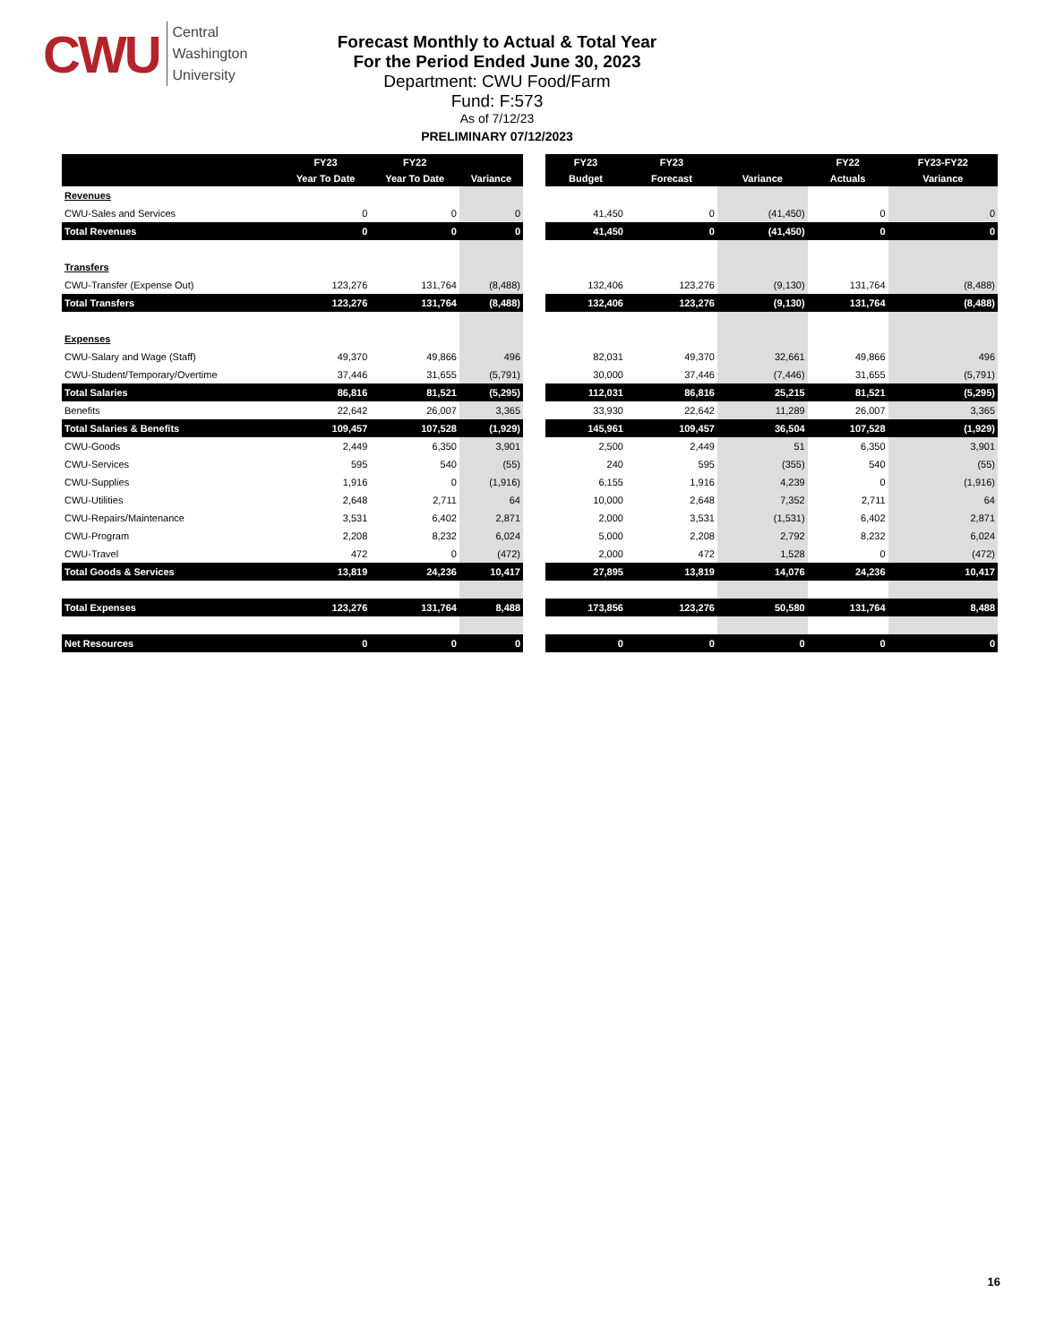CWU
Central
Washington
University
Forecast Monthly to Actual & Total Year
For the Period Ended June 30, 2023
Department: CWU Food/Farm
Fund: F:573
As of 7/12/23
PRELIMINARY 07/12/2023
| | FY23 | FY22 | |
| --- | --- | --- | --- |
| | Year To Date | Year To Date | Variance |
| Revenues | | | |
| CWU-Sales and Services | 0 | 0 | 0 |
| Total Revenues | 0 | 0 | 0 |
| Transfers | | | |
| CWU-Transfer (Expense Out) | 123,276 | 131,764 | (8,488) |
| Total Transfers | 123,276 | 131,764 | (8,488) |
| Expenses | | | |
| CWU-Salary and Wage (Staff) | 49,370 | 49,866 | 496 |
| CWU-Student/Temporary/Overtime | 37,446 | 31,655 | (5,791) |
| Total Salaries | 86,816 | 81,521 | (5,295) |
| Benefits | 22,642 | 26,007 | 3,365 |
| Total Salaries & Benefits | 109,457 | 107,528 | (1,929) |
| CWU-Goods | 2,449 | 6,350 | 3,901 |
| CWU-Services | 595 | 540 | (55) |
| CWU-Supplies | 1,916 | 0 | (1,916) |
| CWU-Utilities | 2,648 | 2,711 | 64 |
| CWU-Repairs/Maintenance | 3,531 | 6,402 | 2,871 |
| CWU-Program | 2,208 | 8,232 | 6,024 |
| CWU-Travel | 472 | 0 | (472) |
| Total Goods & Services | 13,819 | 24,236 | 10,417 |
| Total Expenses | 123,276 | 131,764 | 8,488 |
| Net Resources | 0 | 0 | 0 |
| FY23 | FY23 | | FY22 | FY23-FY22 |
| --- | --- | --- | --- | --- |
| Budget | Forecast | Variance | Actuals | Variance |
| 41,450 | 0 | (41,450) | 0 | 0 |
| 41,450 | 0 | (41,450) | 0 | 0 |
| 132,406 | 123,276 | (9,130) | 131,764 | (8,488) |
| 132,406 | 123,276 | (9,130) | 131,764 | (8,488) |
| 82,031 | 49,370 | 32,661 | 49,866 | 496 |
| 30,000 | 37,446 | (7,446) | 31,655 | (5,791) |
| 112,031 | 86,816 | 25,215 | 81,521 | (5,295) |
| 33,930 | 22,642 | 11,289 | 26,007 | 3,365 |
| 145,961 | 109,457 | 36,504 | 107,528 | (1,929) |
| 2,500 | 2,449 | 51 | 6,350 | 3,901 |
| 240 | 595 | (355) | 540 | (55) |
| 6,155 | 1,916 | 4,239 | 0 | (1,916) |
| 10,000 | 2,648 | 7,352 | 2,711 | 64 |
| 2,000 | 3,531 | (1,531) | 6,402 | 2,871 |
| 5,000 | 2,208 | 2,792 | 8,232 | 6,024 |
| 2,000 | 472 | 1,528 | 0 | (472) |
| 27,895 | 13,819 | 14,076 | 24,236 | 10,417 |
| 173,856 | 123,276 | 50,580 | 131,764 | 8,488 |
| 0 | 0 | 0 | 0 | 0 |
16